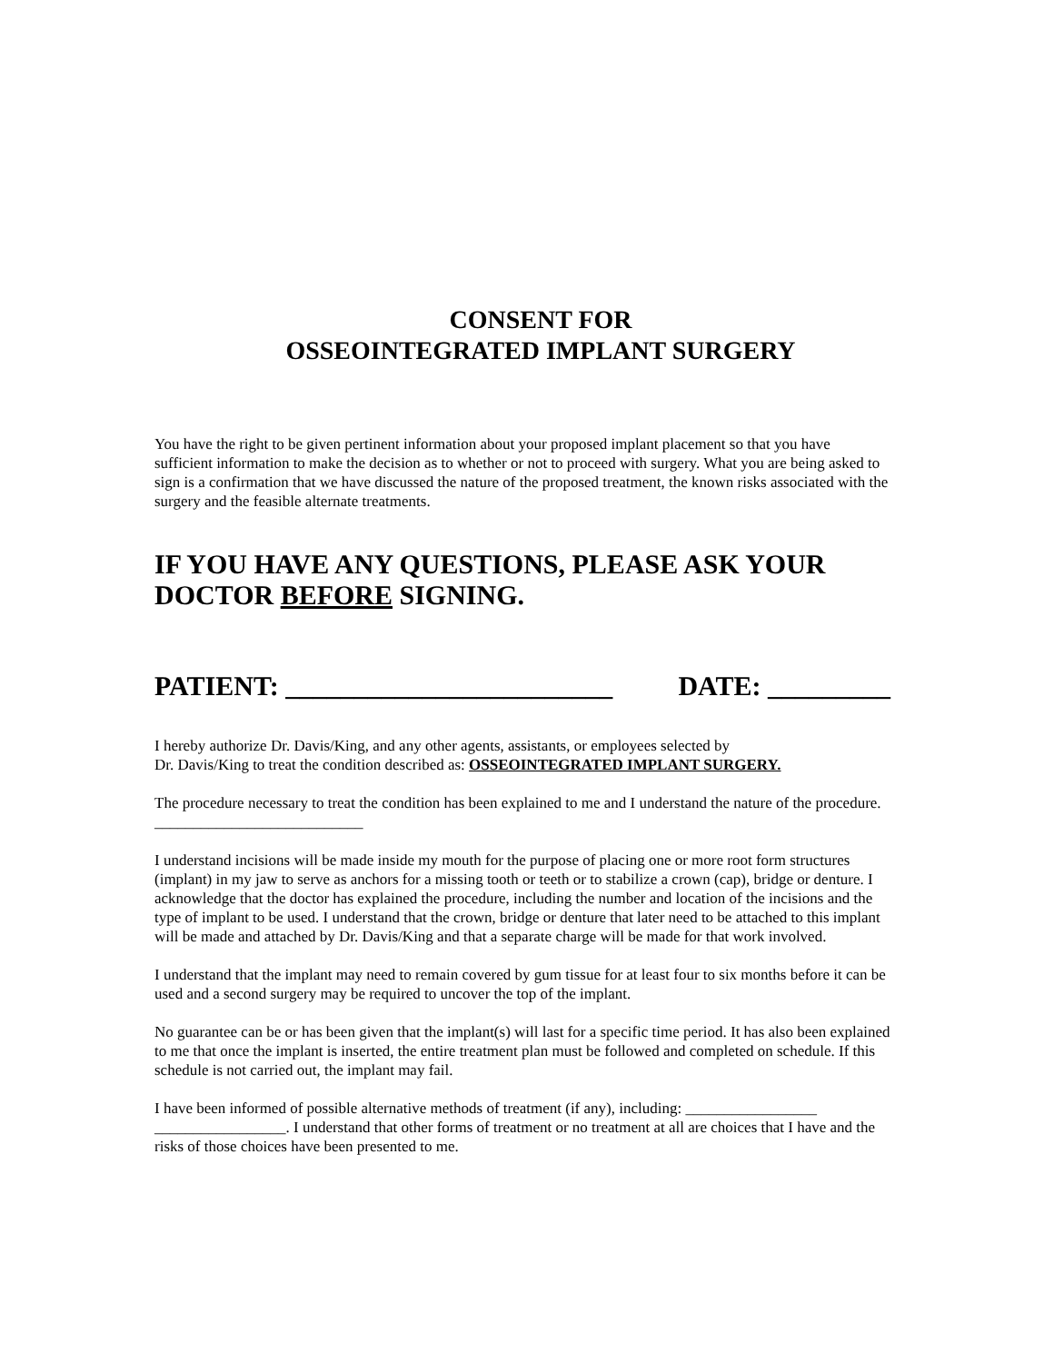CONSENT FOR
OSSEOINTEGRATED IMPLANT SURGERY
You have the right to be given pertinent information about your proposed implant placement so that you have sufficient information to make the decision as to whether or not to proceed with surgery. What you are being asked to sign is a confirmation that we have discussed the nature of the proposed treatment, the known risks associated with the surgery and the feasible alternate treatments.
IF YOU HAVE ANY QUESTIONS, PLEASE ASK YOUR DOCTOR BEFORE SIGNING.
PATIENT: ________________________ DATE: _________
I hereby authorize Dr. Davis/King, and any other agents, assistants, or employees selected by
Dr. Davis/King to treat the condition described as: OSSEOINTEGRATED IMPLANT SURGERY.
The procedure necessary to treat the condition has been explained to me and I understand the nature of the procedure. ___________________________
I understand incisions will be made inside my mouth for the purpose of placing one or more root form structures (implant) in my jaw to serve as anchors for a missing tooth or teeth or to stabilize a crown (cap), bridge or denture. I acknowledge that the doctor has explained the procedure, including the number and location of the incisions and the type of implant to be used. I understand that the crown, bridge or denture that later need to be attached to this implant will be made and attached by Dr. Davis/King and that a separate charge will be made for that work involved.
I understand that the implant may need to remain covered by gum tissue for at least four to six months before it can be used and a second surgery may be required to uncover the top of the implant.
No guarantee can be or has been given that the implant(s) will last for a specific time period. It has also been explained to me that once the implant is inserted, the entire treatment plan must be followed and completed on schedule. If this schedule is not carried out, the implant may fail.
I have been informed of possible alternative methods of treatment (if any), including: _________________ _________________. I understand that other forms of treatment or no treatment at all are choices that I have and the risks of those choices have been presented to me.